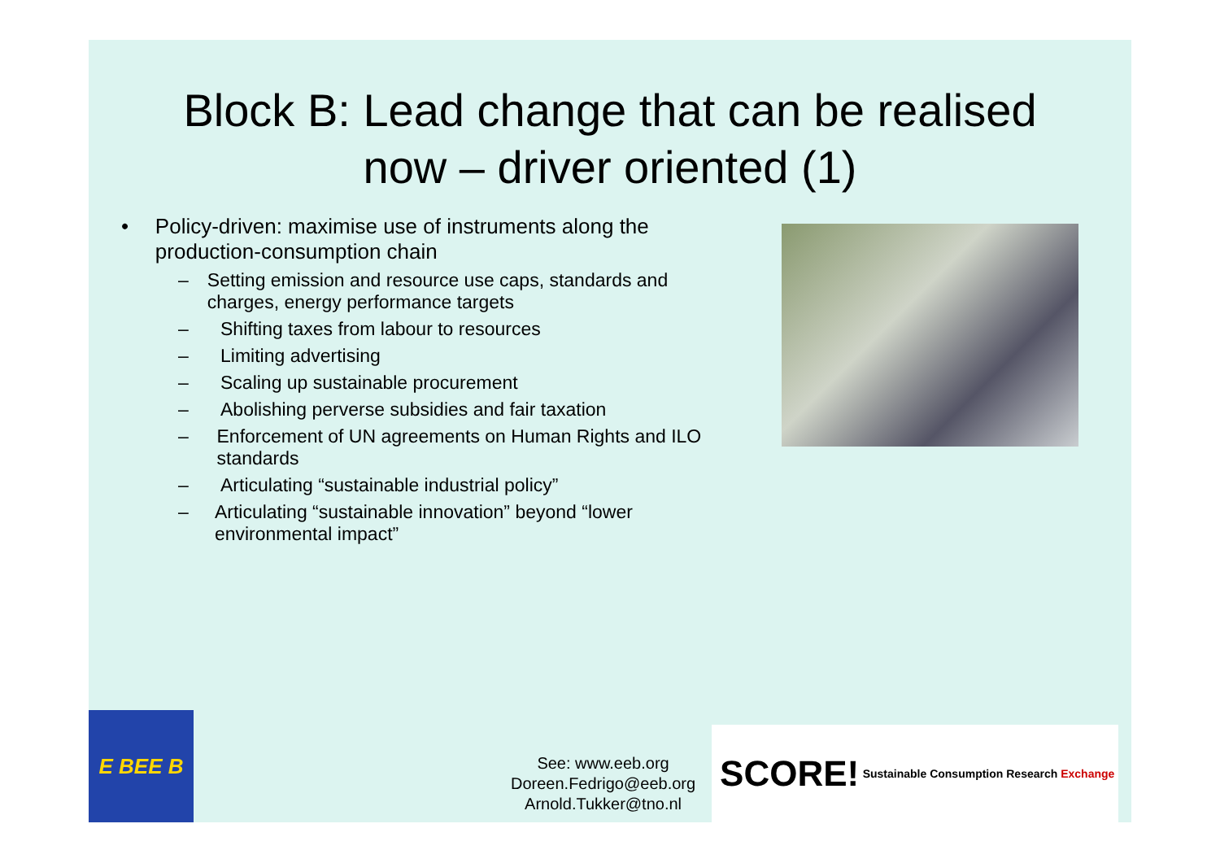Block B: Lead change that can be realised
now – driver oriented (1)
• Policy-driven: maximise use of instruments along the production-consumption chain
– Setting emission and resource use caps, standards and charges, energy performance targets
– Shifting taxes from labour to resources
– Limiting advertising
– Scaling up sustainable procurement
– Abolishing perverse subsidies and fair taxation
– Enforcement of UN agreements on Human Rights and ILO standards
– Articulating “sustainable industrial policy”
– Articulating “sustainable innovation” beyond “lower environmental impact”
E BEE B
See: www.eeb.org
Doreen.Fedrigo@eeb.org
Arnold.Tukker@tno.nl
SCORE! Sustainable Consumption Research Exchange